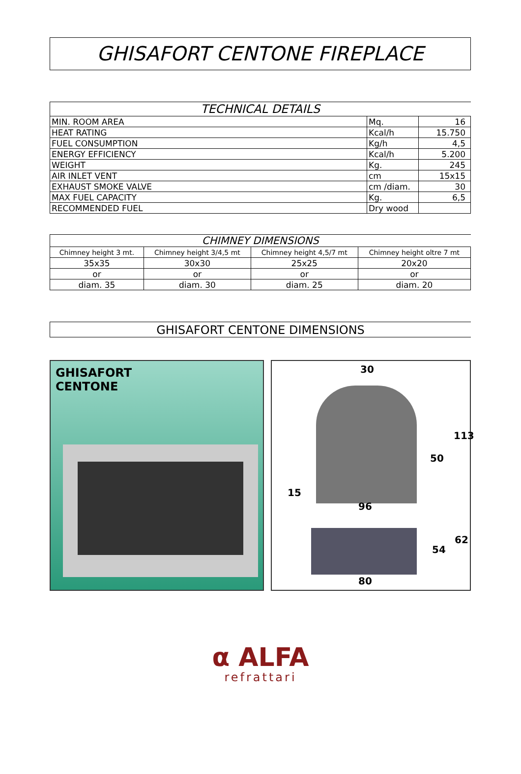GHISAFORT CENTONE FIREPLACE
| TECHNICAL DETAILS | | |
| --- | --- | --- |
| MIN. ROOM AREA | Mq. | 16 |
| HEAT RATING | Kcal/h | 15.750 |
| FUEL CONSUMPTION | Kg/h | 4,5 |
| ENERGY EFFICIENCY | Kcal/h | 5.200 |
| WEIGHT | Kg. | 245 |
| AIR INLET VENT | cm | 15x15 |
| EXHAUST SMOKE VALVE | cm /diam. | 30 |
| MAX FUEL CAPACITY | Kg. | 6,5 |
| RECOMMENDED FUEL | Dry wood | |
| CHIMNEY DIMENSIONS | | | |
| --- | --- | --- | --- |
| Chimney height 3 mt. | Chimney height 3/4,5 mt | Chimney height 4,5/7 mt | Chimney height oltre 7 mt |
| 35x35 | 30x30 | 25x25 | 20x20 |
| or | or | or | or |
| diam. 35 | diam. 30 | diam. 25 | diam. 20 |
GHISAFORT CENTONE DIMENSIONS
GHISAFORT
CENTONE
30
113
50
15
96
62
54
80
α ALFA
refrattari